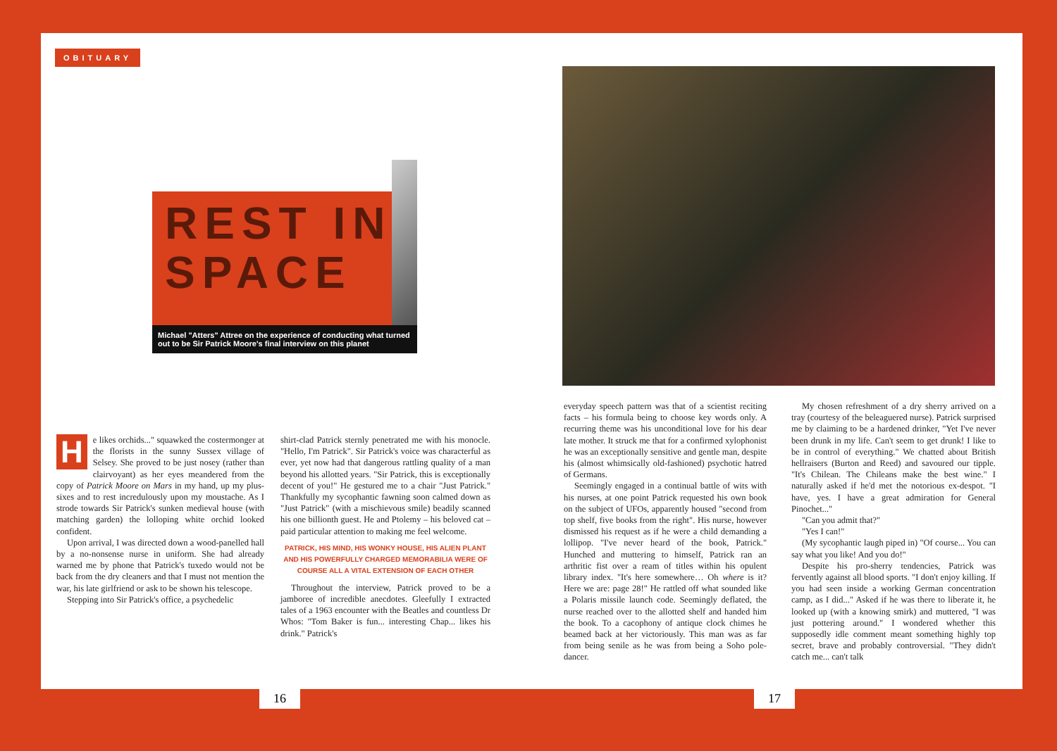OBITUARY
REST IN
SPACE
Michael "Atters" Attree on the experience of conducting what turned out to be Sir Patrick Moore's final interview on this planet
He likes orchids..." squawked the costermonger at the florists in the sunny Sussex village of Selsey. She proved to be just nosey (rather than clairvoyant) as her eyes meandered from the copy of Patrick Moore on Mars in my hand, up my plus-sixes and to rest incredulously upon my moustache. As I strode towards Sir Patrick's sunken medieval house (with matching garden) the lolloping white orchid looked confident.
Upon arrival, I was directed down a wood-panelled hall by a no-nonsense nurse in uniform. She had already warned me by phone that Patrick's tuxedo would not be back from the dry cleaners and that I must not mention the war, his late girlfriend or ask to be shown his telescope.
Stepping into Sir Patrick's office, a psychedelic
shirt-clad Patrick sternly penetrated me with his monocle. "Hello, I'm Patrick". Sir Patrick's voice was characterful as ever, yet now had that dangerous rattling quality of a man beyond his allotted years. "Sir Patrick, this is exceptionally decent of you!" He gestured me to a chair "Just Patrick." Thankfully my sycophantic fawning soon calmed down as "Just Patrick" (with a mischievous smile) beadily scanned his one billionth guest. He and Ptolemy – his beloved cat – paid particular attention to making me feel welcome.
PATRICK, HIS MIND, HIS WONKY HOUSE, HIS ALIEN PLANT AND HIS POWERFULLY CHARGED MEMORABILIA WERE OF COURSE ALL A VITAL EXTENSION OF EACH OTHER
Throughout the interview, Patrick proved to be a jamboree of incredible anecdotes. Gleefully I extracted tales of a 1963 encounter with the Beatles and countless Dr Whos: "Tom Baker is fun... interesting Chap... likes his drink." Patrick's
everyday speech pattern was that of a scientist reciting facts – his formula being to choose key words only. A recurring theme was his unconditional love for his dear late mother. It struck me that for a confirmed xylophonist he was an exceptionally sensitive and gentle man, despite his (almost whimsically old-fashioned) psychotic hatred of Germans.
Seemingly engaged in a continual battle of wits with his nurses, at one point Patrick requested his own book on the subject of UFOs, apparently housed "second from top shelf, five books from the right". His nurse, however dismissed his request as if he were a child demanding a lollipop. "I've never heard of the book, Patrick." Hunched and muttering to himself, Patrick ran an arthritic fist over a ream of titles within his opulent library index. "It's here somewhere… Oh where is it? Here we are: page 28!" He rattled off what sounded like a Polaris missile launch code. Seemingly deflated, the nurse reached over to the allotted shelf and handed him the book. To a cacophony of antique clock chimes he beamed back at her victoriously. This man was as far from being senile as he was from being a Soho pole-dancer.
My chosen refreshment of a dry sherry arrived on a tray (courtesy of the beleaguered nurse). Patrick surprised me by claiming to be a hardened drinker, "Yet I've never been drunk in my life. Can't seem to get drunk! I like to be in control of everything." We chatted about British hellraisers (Burton and Reed) and savoured our tipple. "It's Chilean. The Chileans make the best wine." I naturally asked if he'd met the notorious ex-despot. "I have, yes. I have a great admiration for General Pinochet..."
"Can you admit that?"
"Yes I can!"
(My sycophantic laugh piped in) "Of course... You can say what you like! And you do!"
Despite his pro-sherry tendencies, Patrick was fervently against all blood sports. "I don't enjoy killing. If you had seen inside a working German concentration camp, as I did..." Asked if he was there to liberate it, he looked up (with a knowing smirk) and muttered, "I was just pottering around." I wondered whether this supposedly idle comment meant something highly top secret, brave and probably controversial. "They didn't catch me... can't talk
16 17